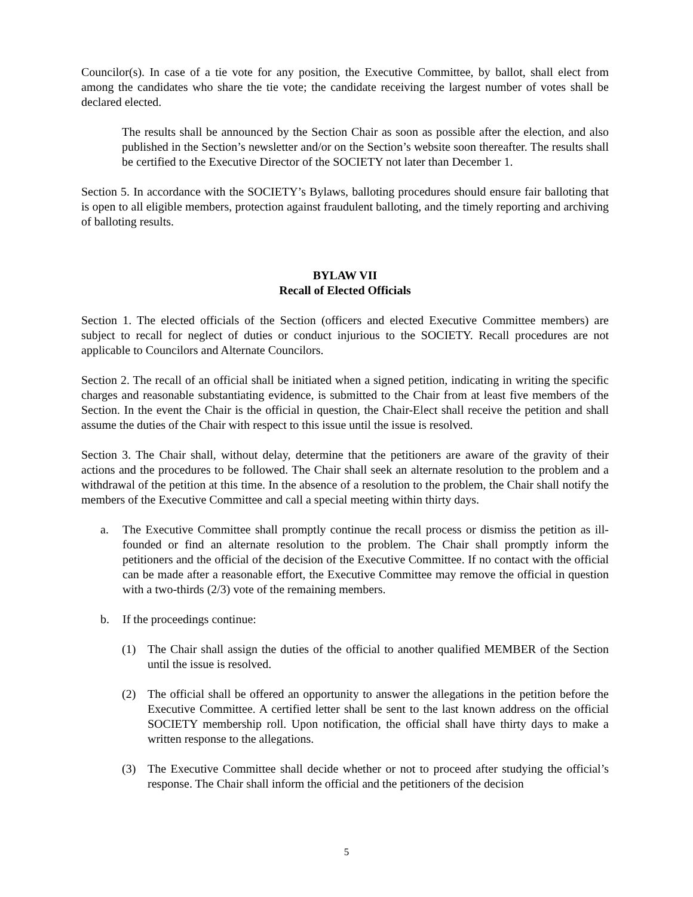Councilor(s). In case of a tie vote for any position, the Executive Committee, by ballot, shall elect from among the candidates who share the tie vote; the candidate receiving the largest number of votes shall be declared elected.
The results shall be announced by the Section Chair as soon as possible after the election, and also published in the Section’s newsletter and/or on the Section’s website soon thereafter. The results shall be certified to the Executive Director of the SOCIETY not later than December 1.
Section 5. In accordance with the SOCIETY’s Bylaws, balloting procedures should ensure fair balloting that is open to all eligible members, protection against fraudulent balloting, and the timely reporting and archiving of balloting results.
BYLAW VII
Recall of Elected Officials
Section 1. The elected officials of the Section (officers and elected Executive Committee members) are subject to recall for neglect of duties or conduct injurious to the SOCIETY. Recall procedures are not applicable to Councilors and Alternate Councilors.
Section 2. The recall of an official shall be initiated when a signed petition, indicating in writing the specific charges and reasonable substantiating evidence, is submitted to the Chair from at least five members of the Section. In the event the Chair is the official in question, the Chair-Elect shall receive the petition and shall assume the duties of the Chair with respect to this issue until the issue is resolved.
Section 3. The Chair shall, without delay, determine that the petitioners are aware of the gravity of their actions and the procedures to be followed. The Chair shall seek an alternate resolution to the problem and a withdrawal of the petition at this time. In the absence of a resolution to the problem, the Chair shall notify the members of the Executive Committee and call a special meeting within thirty days.
a. The Executive Committee shall promptly continue the recall process or dismiss the petition as ill-founded or find an alternate resolution to the problem. The Chair shall promptly inform the petitioners and the official of the decision of the Executive Committee. If no contact with the official can be made after a reasonable effort, the Executive Committee may remove the official in question with a two-thirds (2/3) vote of the remaining members.
b. If the proceedings continue:
(1) The Chair shall assign the duties of the official to another qualified MEMBER of the Section until the issue is resolved.
(2) The official shall be offered an opportunity to answer the allegations in the petition before the Executive Committee. A certified letter shall be sent to the last known address on the official SOCIETY membership roll. Upon notification, the official shall have thirty days to make a written response to the allegations.
(3) The Executive Committee shall decide whether or not to proceed after studying the official’s response. The Chair shall inform the official and the petitioners of the decision
5